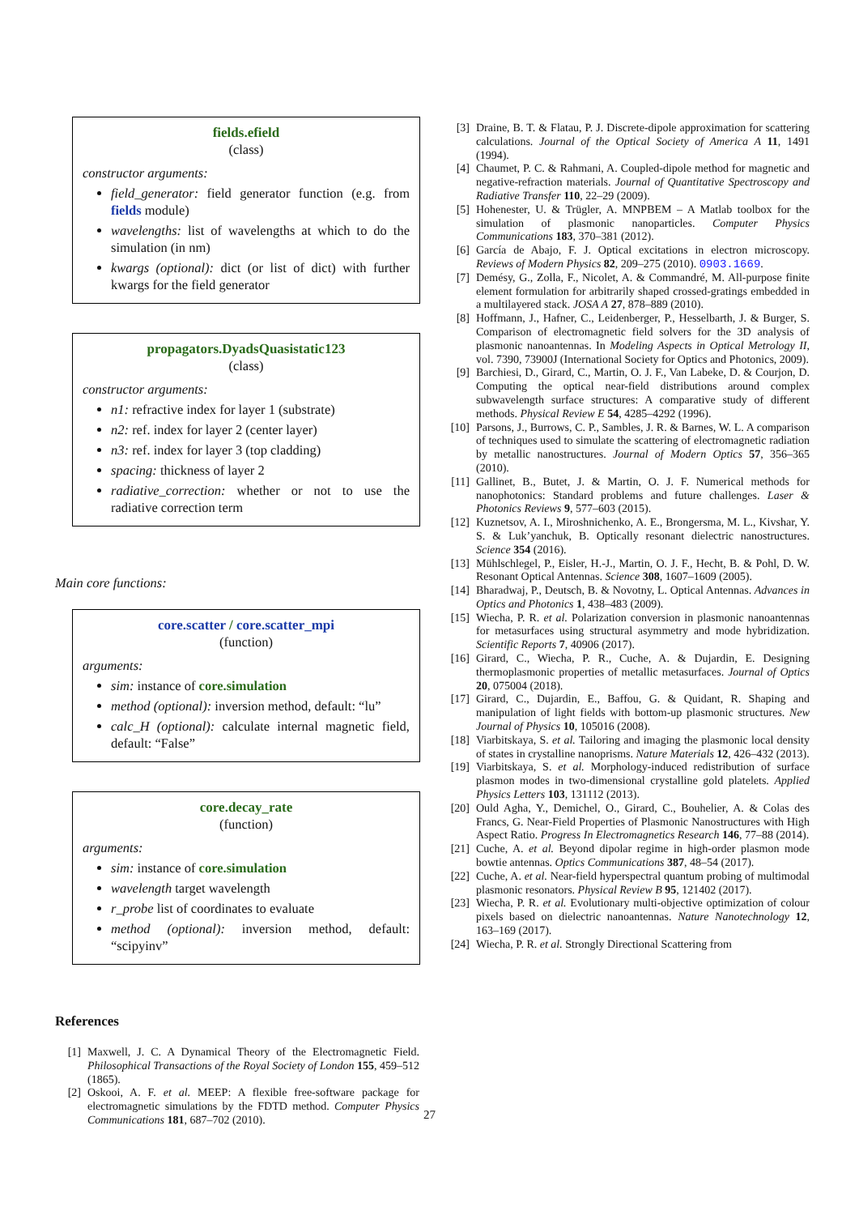fields.efield
(class)
constructor arguments:
field_generator: field generator function (e.g. from fields module)
wavelengths: list of wavelengths at which to do the simulation (in nm)
kwargs (optional): dict (or list of dict) with further kwargs for the field generator
propagators.DyadsQuasistatic123
(class)
constructor arguments:
n1: refractive index for layer 1 (substrate)
n2: ref. index for layer 2 (center layer)
n3: ref. index for layer 3 (top cladding)
spacing: thickness of layer 2
radiative_correction: whether or not to use the radiative correction term
Main core functions:
core.scatter / core.scatter_mpi
(function)
arguments:
sim: instance of core.simulation
method (optional): inversion method, default: “lu”
calc_H (optional): calculate internal magnetic field, default: “False”
core.decay_rate
(function)
arguments:
sim: instance of core.simulation
wavelength target wavelength
r_probe list of coordinates to evaluate
method (optional): inversion method, default: “scipyinv”
References
[1] Maxwell, J. C. A Dynamical Theory of the Electromagnetic Field. Philosophical Transactions of the Royal Society of London 155, 459–512 (1865).
[2] Oskooi, A. F. et al. MEEP: A flexible free-software package for electromagnetic simulations by the FDTD method. Computer Physics Communications 181, 687–702 (2010).
[3] Draine, B. T. & Flatau, P. J. Discrete-dipole approximation for scattering calculations. Journal of the Optical Society of America A 11, 1491 (1994).
[4] Chaumet, P. C. & Rahmani, A. Coupled-dipole method for magnetic and negative-refraction materials. Journal of Quantitative Spectroscopy and Radiative Transfer 110, 22–29 (2009).
[5] Hohenester, U. & Trügler, A. MNPBEM – A Matlab toolbox for the simulation of plasmonic nanoparticles. Computer Physics Communications 183, 370–381 (2012).
[6] García de Abajo, F. J. Optical excitations in electron microscopy. Reviews of Modern Physics 82, 209–275 (2010). 0903.1669.
[7] Demésy, G., Zolla, F., Nicolet, A. & Commandré, M. All-purpose finite element formulation for arbitrarily shaped crossed-gratings embedded in a multilayered stack. JOSA A 27, 878–889 (2010).
[8] Hoffmann, J., Hafner, C., Leidenberger, P., Hesselbarth, J. & Burger, S. Comparison of electromagnetic field solvers for the 3D analysis of plasmonic nanoantennas. In Modeling Aspects in Optical Metrology II, vol. 7390, 73900J (International Society for Optics and Photonics, 2009).
[9] Barchiesi, D., Girard, C., Martin, O. J. F., Van Labeke, D. & Courjon, D. Computing the optical near-field distributions around complex subwavelength surface structures: A comparative study of different methods. Physical Review E 54, 4285–4292 (1996).
[10] Parsons, J., Burrows, C. P., Sambles, J. R. & Barnes, W. L. A comparison of techniques used to simulate the scattering of electromagnetic radiation by metallic nanostructures. Journal of Modern Optics 57, 356–365 (2010).
[11] Gallinet, B., Butet, J. & Martin, O. J. F. Numerical methods for nanophotonics: Standard problems and future challenges. Laser & Photonics Reviews 9, 577–603 (2015).
[12] Kuznetsov, A. I., Miroshnichenko, A. E., Brongersma, M. L., Kivshar, Y. S. & Luk’yanchuk, B. Optically resonant dielectric nanostructures. Science 354 (2016).
[13] Mühlschlegel, P., Eisler, H.-J., Martin, O. J. F., Hecht, B. & Pohl, D. W. Resonant Optical Antennas. Science 308, 1607–1609 (2005).
[14] Bharadwaj, P., Deutsch, B. & Novotny, L. Optical Antennas. Advances in Optics and Photonics 1, 438–483 (2009).
[15] Wiecha, P. R. et al. Polarization conversion in plasmonic nanoantennas for metasurfaces using structural asymmetry and mode hybridization. Scientific Reports 7, 40906 (2017).
[16] Girard, C., Wiecha, P. R., Cuche, A. & Dujardin, E. Designing thermoplasmonic properties of metallic metasurfaces. Journal of Optics 20, 075004 (2018).
[17] Girard, C., Dujardin, E., Baffou, G. & Quidant, R. Shaping and manipulation of light fields with bottom-up plasmonic structures. New Journal of Physics 10, 105016 (2008).
[18] Viarbitskaya, S. et al. Tailoring and imaging the plasmonic local density of states in crystalline nanoprisms. Nature Materials 12, 426–432 (2013).
[19] Viarbitskaya, S. et al. Morphology-induced redistribution of surface plasmon modes in two-dimensional crystalline gold platelets. Applied Physics Letters 103, 131112 (2013).
[20] Ould Agha, Y., Demichel, O., Girard, C., Bouhelier, A. & Colas des Francs, G. Near-Field Properties of Plasmonic Nanostructures with High Aspect Ratio. Progress In Electromagnetics Research 146, 77–88 (2014).
[21] Cuche, A. et al. Beyond dipolar regime in high-order plasmon mode bowtie antennas. Optics Communications 387, 48–54 (2017).
[22] Cuche, A. et al. Near-field hyperspectral quantum probing of multimodal plasmonic resonators. Physical Review B 95, 121402 (2017).
[23] Wiecha, P. R. et al. Evolutionary multi-objective optimization of colour pixels based on dielectric nanoantennas. Nature Nanotechnology 12, 163–169 (2017).
[24] Wiecha, P. R. et al. Strongly Directional Scattering from
27